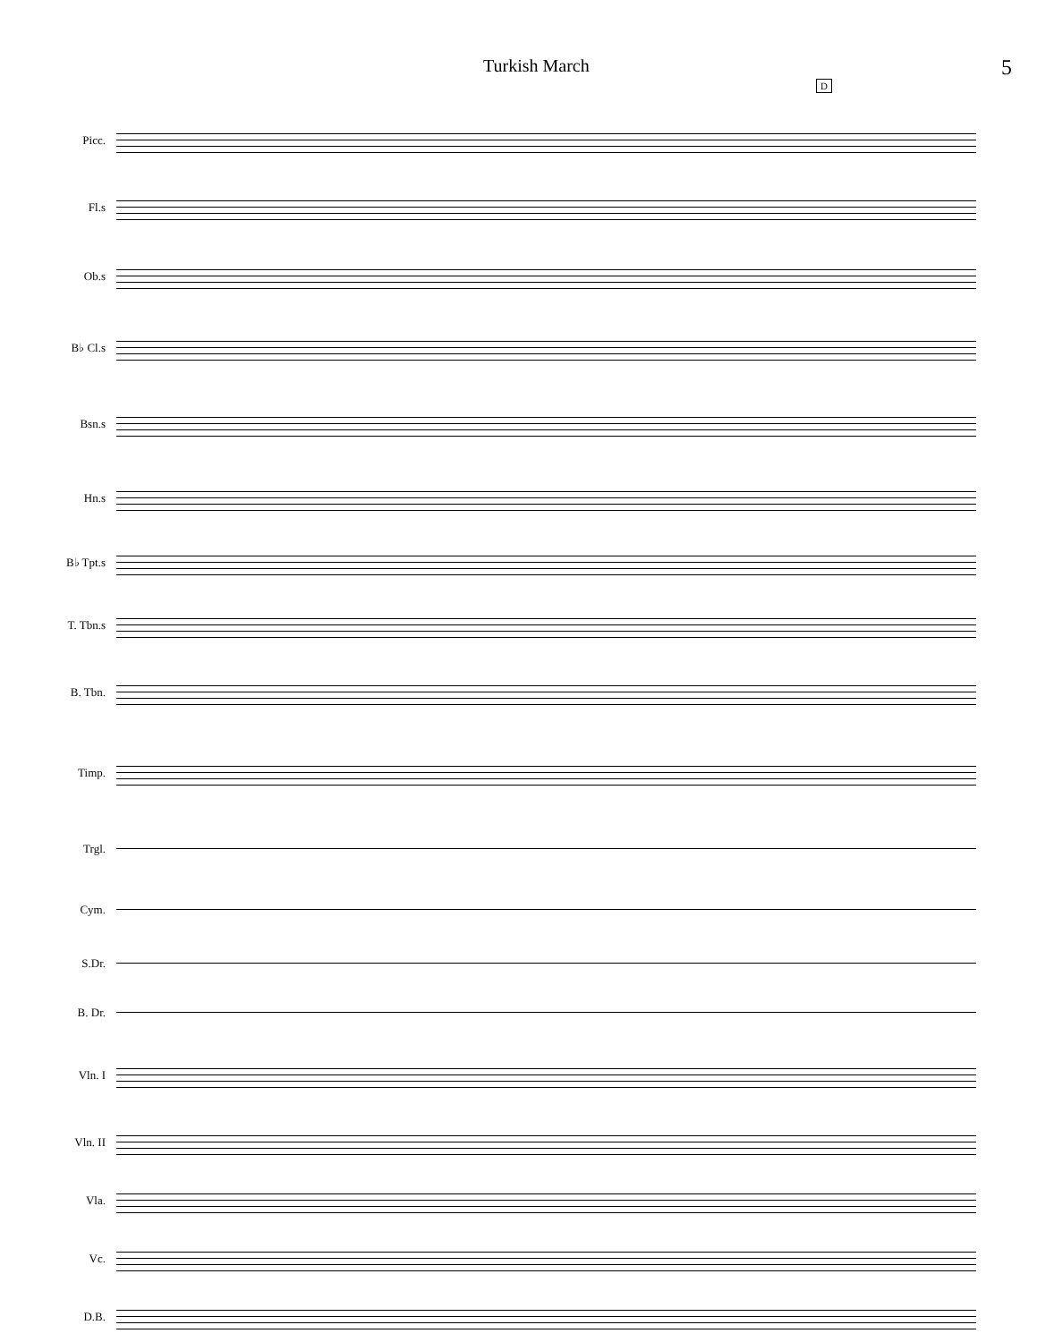Turkish March 5
D
Picc.
Fl.s
Ob.s
B♭ Cl.s
Bsn.s
Hn.s
B♭ Tpt.s
T. Tbn.s
B. Tbn.
Timp.
Trgl.
Cym.
S.Dr.
B. Dr.
Vln. I
Vln. II
Vla.
Vc.
D.B.